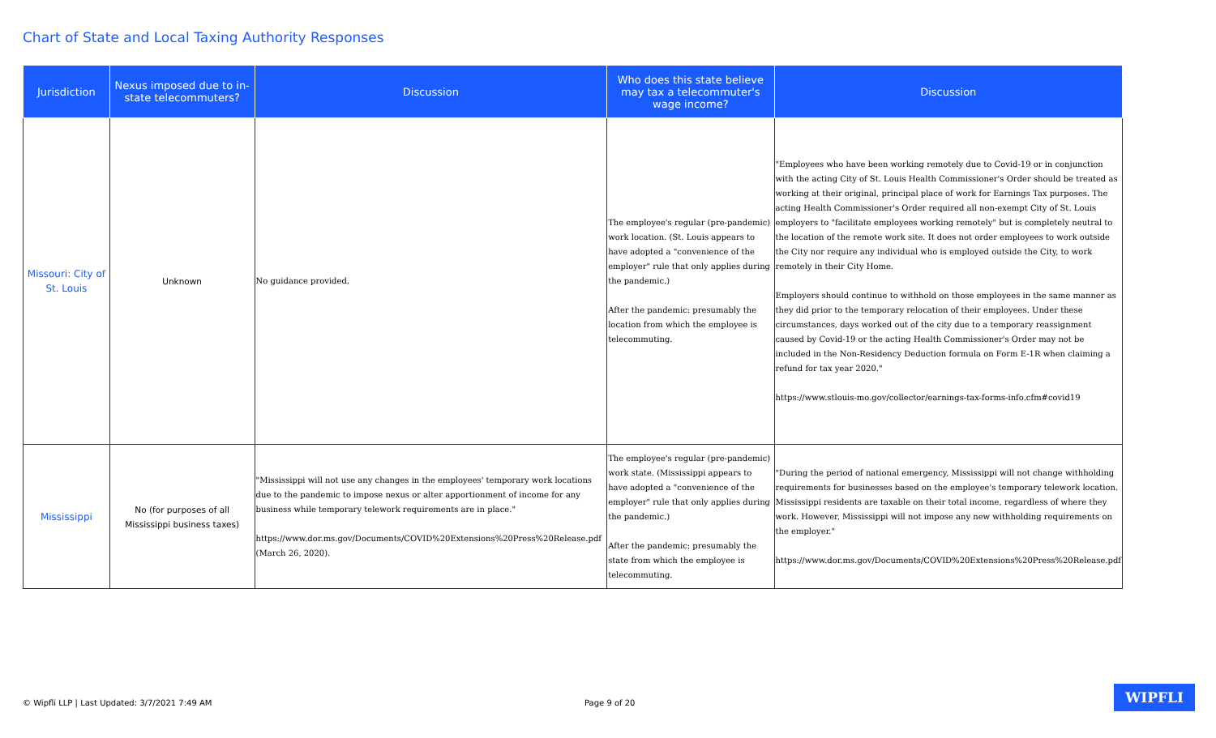Chart of State and Local Taxing Authority Responses
| Jurisdiction | Nexus imposed due to in-state telecommuters? | Discussion | Who does this state believe may tax a telecommuter's wage income? | Discussion |
| --- | --- | --- | --- | --- |
| Missouri: City of St. Louis | Unknown | No guidance provided. | The employee's regular (pre-pandemic) work location. (St. Louis appears to have adopted a "convenience of the employer" rule that only applies during the pandemic.) After the pandemic: presumably the location from which the employee is telecommuting. | "Employees who have been working remotely due to Covid-19 or in conjunction with the acting City of St. Louis Health Commissioner's Order should be treated as working at their original, principal place of work for Earnings Tax purposes. The acting Health Commissioner's Order required all non-exempt City of St. Louis employers to "facilitate employees working remotely" but is completely neutral to the location of the remote work site. It does not order employees to work outside the City nor require any individual who is employed outside the City, to work remotely in their City Home. Employers should continue to withhold on those employees in the same manner as they did prior to the temporary relocation of their employees. Under these circumstances, days worked out of the city due to a temporary reassignment caused by Covid-19 or the acting Health Commissioner's Order may not be included in the Non-Residency Deduction formula on Form E-1R when claiming a refund for tax year 2020." https://www.stlouis-mo.gov/collector/earnings-tax-forms-info.cfm#covid19 |
| Mississippi | No (for purposes of all Mississippi business taxes) | "Mississippi will not use any changes in the employees' temporary work locations due to the pandemic to impose nexus or alter apportionment of income for any business while temporary telework requirements are in place." https://www.dor.ms.gov/Documents/COVID%20Extensions%20Press%20Release.pdf (March 26, 2020). | The employee's regular (pre-pandemic) work state. (Mississippi appears to have adopted a "convenience of the employer" rule that only applies during the pandemic.) After the pandemic: presumably the state from which the employee is telecommuting. | "During the period of national emergency, Mississippi will not change withholding requirements for businesses based on the employee's temporary telework location. Mississippi residents are taxable on their total income, regardless of where they work. However, Mississippi will not impose any new withholding requirements on the employer." https://www.dor.ms.gov/Documents/COVID%20Extensions%20Press%20Release.pdf |
© Wipfli LLP | Last Updated: 3/7/2021 7:49 AM Page 9 of 20
WIPFLI